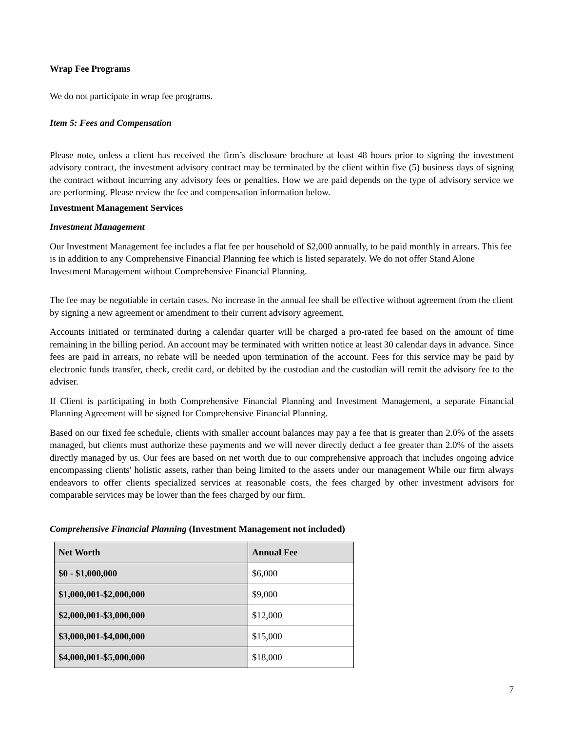Wrap Fee Programs
We do not participate in wrap fee programs.
Item 5: Fees and Compensation
Please note, unless a client has received the firm’s disclosure brochure at least 48 hours prior to signing the investment advisory contract, the investment advisory contract may be terminated by the client within five (5) business days of signing the contract without incurring any advisory fees or penalties. How we are paid depends on the type of advisory service we are performing. Please review the fee and compensation information below.
Investment Management Services
Investment Management
Our Investment Management fee includes a flat fee per household of $2,000 annually, to be paid monthly in arrears. This fee is in addition to any Comprehensive Financial Planning fee which is listed separately. We do not offer Stand Alone Investment Management without Comprehensive Financial Planning.
The fee may be negotiable in certain cases. No increase in the annual fee shall be effective without agreement from the client by signing a new agreement or amendment to their current advisory agreement.
Accounts initiated or terminated during a calendar quarter will be charged a pro-rated fee based on the amount of time remaining in the billing period. An account may be terminated with written notice at least 30 calendar days in advance. Since fees are paid in arrears, no rebate will be needed upon termination of the account. Fees for this service may be paid by electronic funds transfer, check, credit card, or debited by the custodian and the custodian will remit the advisory fee to the adviser.
If Client is participating in both Comprehensive Financial Planning and Investment Management, a separate Financial Planning Agreement will be signed for Comprehensive Financial Planning.
Based on our fixed fee schedule, clients with smaller account balances may pay a fee that is greater than 2.0% of the assets managed, but clients must authorize these payments and we will never directly deduct a fee greater than 2.0% of the assets directly managed by us. Our fees are based on net worth due to our comprehensive approach that includes ongoing advice encompassing clients' holistic assets, rather than being limited to the assets under our management While our firm always endeavors to offer clients specialized services at reasonable costs, the fees charged by other investment advisors for comparable services may be lower than the fees charged by our firm.
Comprehensive Financial Planning (Investment Management not included)
| Net Worth | Annual Fee |
| --- | --- |
| $0 - $1,000,000 | $6,000 |
| $1,000,001-$2,000,000 | $9,000 |
| $2,000,001-$3,000,000 | $12,000 |
| $3,000,001-$4,000,000 | $15,000 |
| $4,000,001-$5,000,000 | $18,000 |
7